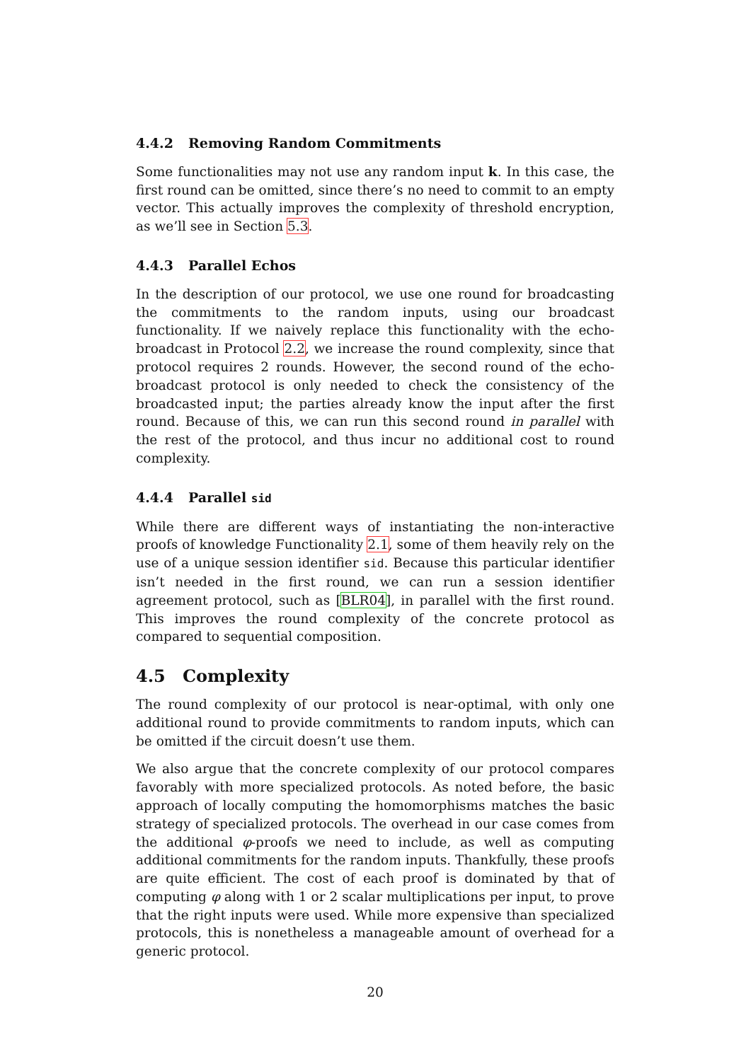4.4.2 Removing Random Commitments
Some functionalities may not use any random input k. In this case, the first round can be omitted, since there’s no need to commit to an empty vector. This actually improves the complexity of threshold encryption, as we’ll see in Section 5.3.
4.4.3 Parallel Echos
In the description of our protocol, we use one round for broadcasting the commitments to the random inputs, using our broadcast functionality. If we naively replace this functionality with the echo-broadcast in Protocol 2.2, we increase the round complexity, since that protocol requires 2 rounds. However, the second round of the echo-broadcast protocol is only needed to check the consistency of the broadcasted input; the parties already know the input after the first round. Because of this, we can run this second round in parallel with the rest of the protocol, and thus incur no additional cost to round complexity.
4.4.4 Parallel sid
While there are different ways of instantiating the non-interactive proofs of knowledge Functionality 2.1, some of them heavily rely on the use of a unique session identifier sid. Because this particular identifier isn’t needed in the first round, we can run a session identifier agreement protocol, such as [BLR04], in parallel with the first round. This improves the round complexity of the concrete protocol as compared to sequential composition.
4.5 Complexity
The round complexity of our protocol is near-optimal, with only one additional round to provide commitments to random inputs, which can be omitted if the circuit doesn’t use them.
We also argue that the concrete complexity of our protocol compares favorably with more specialized protocols. As noted before, the basic approach of locally computing the homomorphisms matches the basic strategy of specialized protocols. The overhead in our case comes from the additional φ-proofs we need to include, as well as computing additional commitments for the random inputs. Thankfully, these proofs are quite efficient. The cost of each proof is dominated by that of computing φ along with 1 or 2 scalar multiplications per input, to prove that the right inputs were used. While more expensive than specialized protocols, this is nonetheless a manageable amount of overhead for a generic protocol.
20